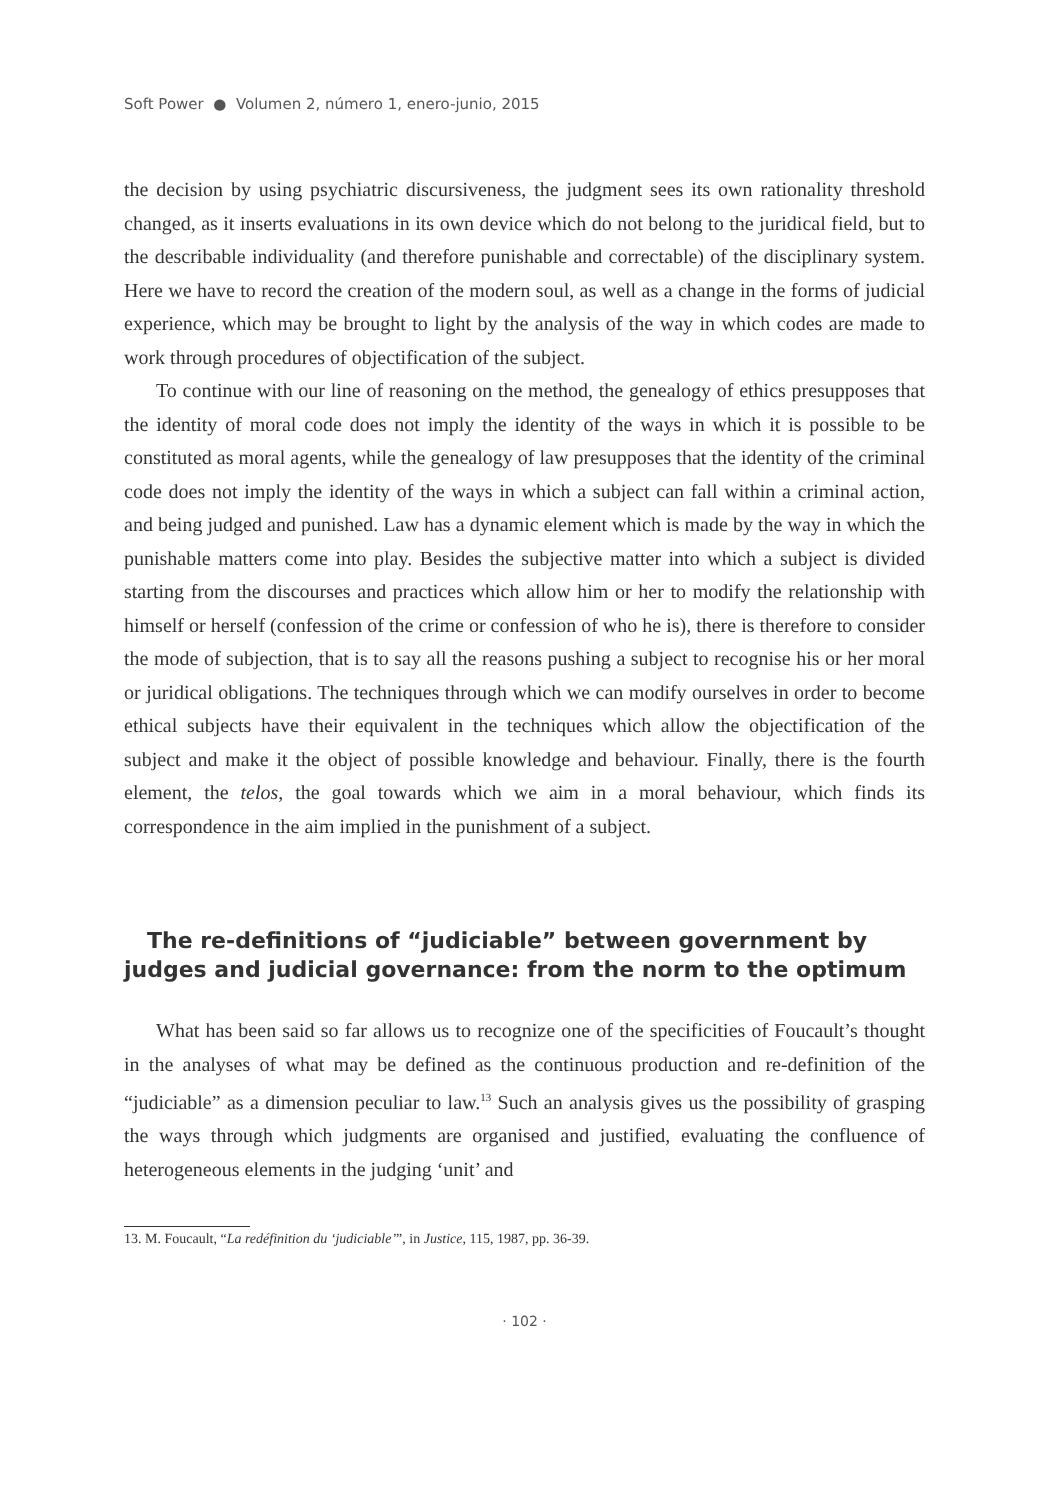Soft Power ● Volumen 2, número 1, enero-junio, 2015
the decision by using psychiatric discursiveness, the judgment sees its own rationality threshold changed, as it inserts evaluations in its own device which do not belong to the juridical field, but to the describable individuality (and therefore punishable and correctable) of the disciplinary system. Here we have to record the creation of the modern soul, as well as a change in the forms of judicial experience, which may be brought to light by the analysis of the way in which codes are made to work through procedures of objectification of the subject.
To continue with our line of reasoning on the method, the genealogy of ethics presupposes that the identity of moral code does not imply the identity of the ways in which it is possible to be constituted as moral agents, while the genealogy of law presupposes that the identity of the criminal code does not imply the identity of the ways in which a subject can fall within a criminal action, and being judged and punished. Law has a dynamic element which is made by the way in which the punishable matters come into play. Besides the subjective matter into which a subject is divided starting from the discourses and practices which allow him or her to modify the relationship with himself or herself (confession of the crime or confession of who he is), there is therefore to consider the mode of subjection, that is to say all the reasons pushing a subject to recognise his or her moral or juridical obligations. The techniques through which we can modify ourselves in order to become ethical subjects have their equivalent in the techniques which allow the objectification of the subject and make it the object of possible knowledge and behaviour. Finally, there is the fourth element, the telos, the goal towards which we aim in a moral behaviour, which finds its correspondence in the aim implied in the punishment of a subject.
The re-definitions of “judiciable” between government by judges and judicial governance: from the norm to the optimum
What has been said so far allows us to recognize one of the specificities of Foucault’s thought in the analyses of what may be defined as the continuous production and re-definition of the “judiciable” as a dimension peculiar to law.<sup>13</sup> Such an analysis gives us the possibility of grasping the ways through which judgments are organised and justified, evaluating the confluence of heterogeneous elements in the judging ‘unit’ and
13. M. Foucault, “La redéfinition du ‘judiciable’”, in Justice, 115, 1987, pp. 36-39.
· 102 ·